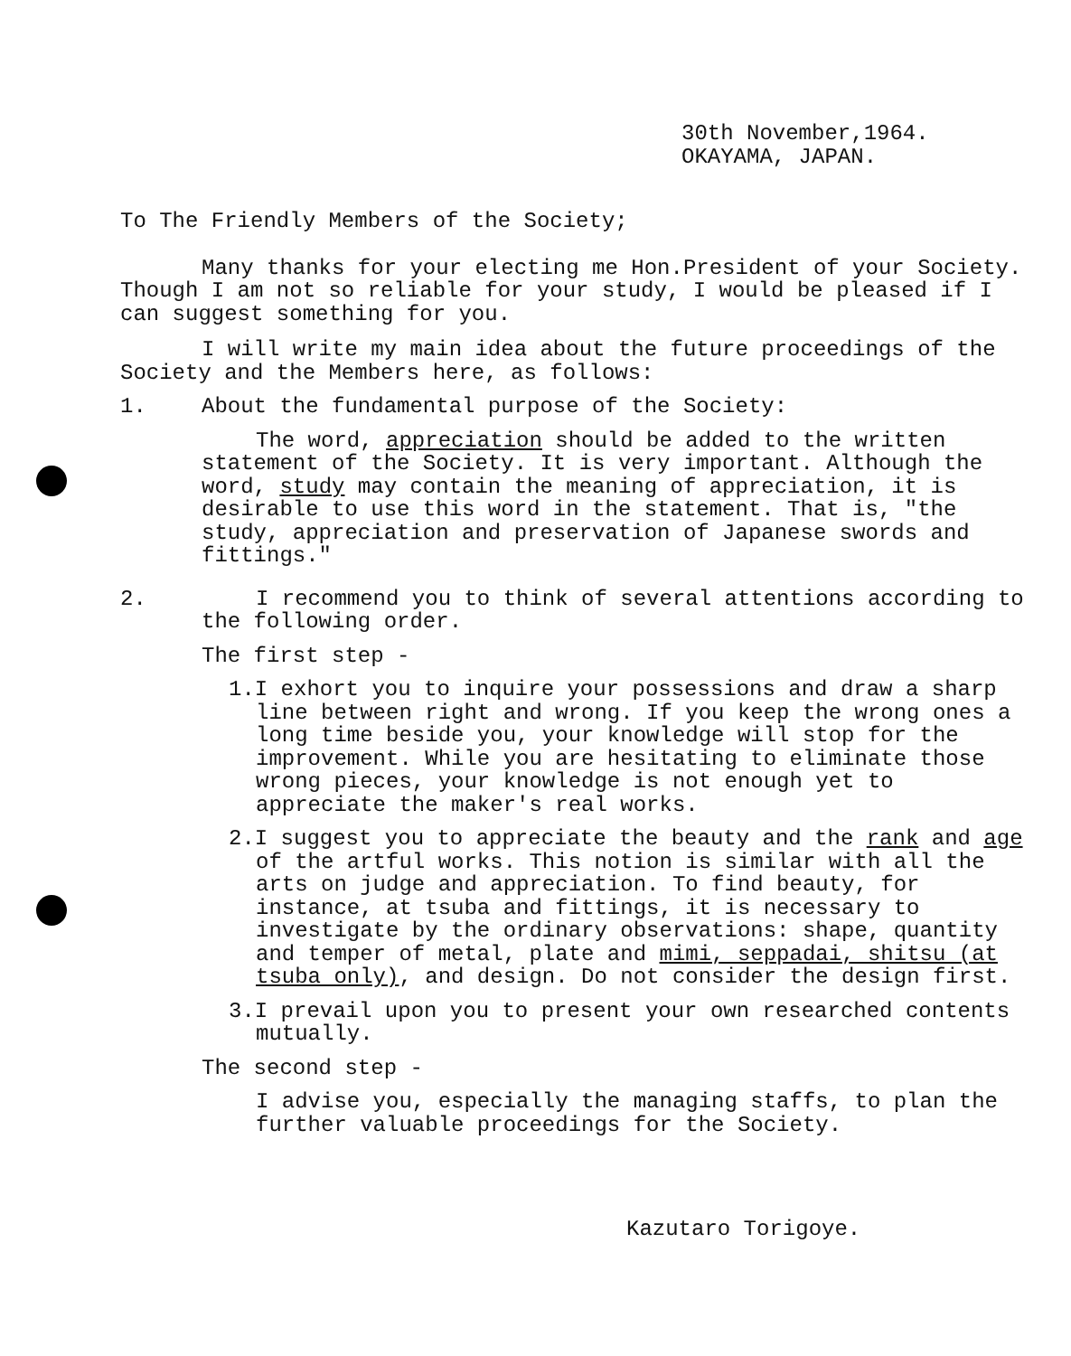30th November,1964.
OKAYAMA, JAPAN.
To The Friendly Members of the Society;
Many thanks for your electing me Hon.President of your Society. Though I am not so reliable for your study, I would be pleased if I can suggest something for you.
I will write my main idea about the future proceedings of the Society and the Members here, as follows:
1. About the fundamental purpose of the Society:
The word, appreciation should be added to the written statement of the Society. It is very important. Although the word, study may contain the meaning of appreciation, it is desirable to use this word in the statement. That is, "the study, appreciation and preservation of Japanese swords and fittings."
2. I recommend you to think of several attentions according to the following order.
The first step -
1.I exhort you to inquire your possessions and draw a sharp line between right and wrong. If you keep the wrong ones a long time beside you, your knowledge will stop for the improvement. While you are hesitating to eliminate those wrong pieces, your knowledge is not enough yet to appreciate the maker's real works.
2.I suggest you to appreciate the beauty and the rank and age of the artful works. This notion is similar with all the arts on judge and appreciation. To find beauty, for instance, at tsuba and fittings, it is necessary to investigate by the ordinary observations: shape, quantity and temper of metal, plate and mimi, seppadai, shitsu (at tsuba only), and design. Do not consider the design first.
3.I prevail upon you to present your own researched contents mutually.
The second step -
I advise you, especially the managing staffs, to plan the further valuable proceedings for the Society.
Kazutaro Torigoye.